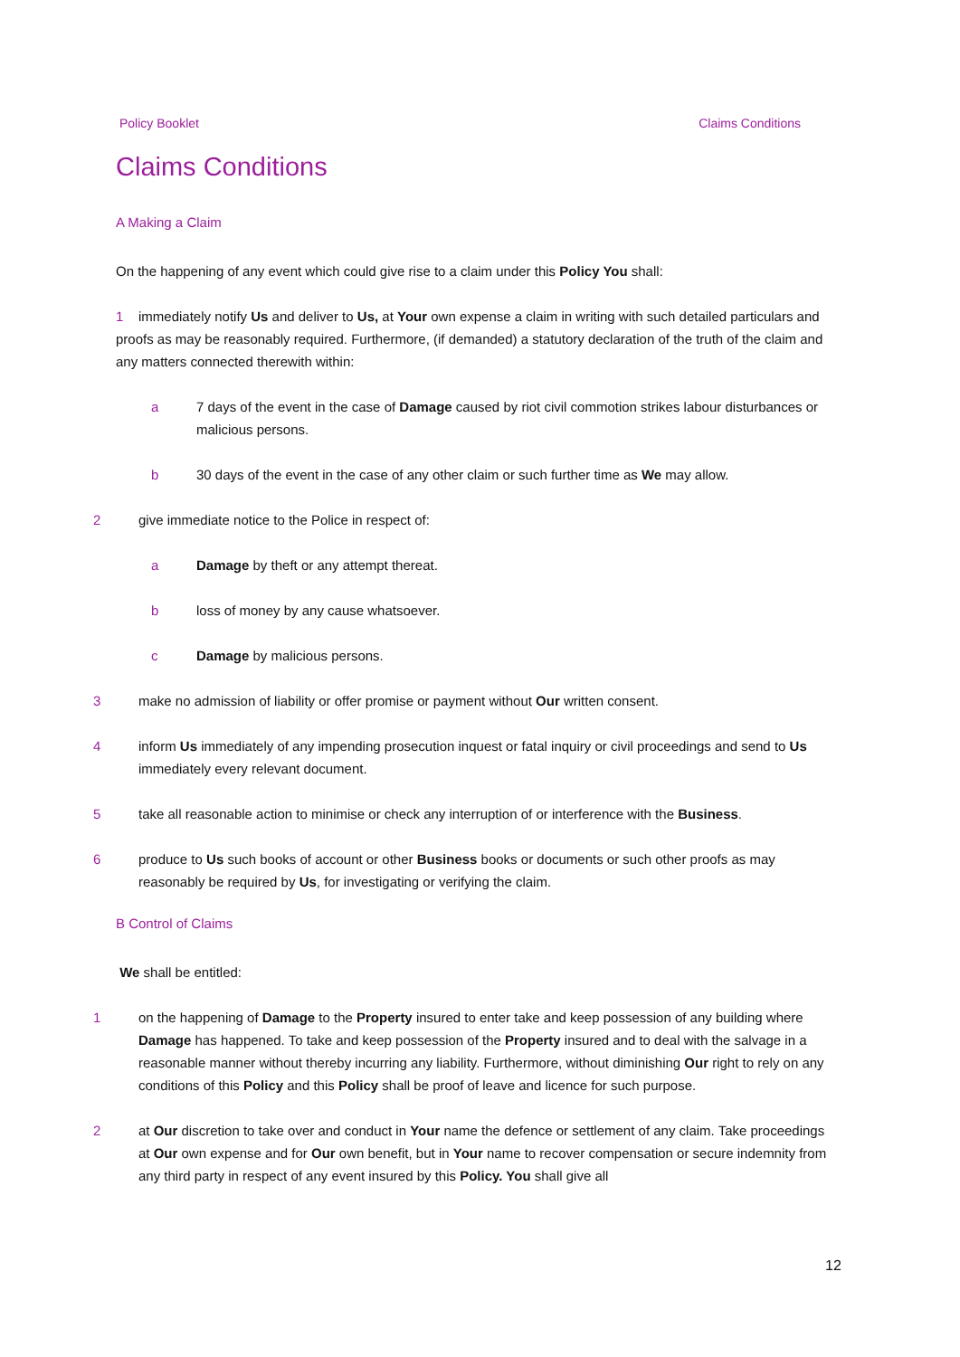Policy Booklet Claims Conditions
Claims Conditions
A Making a Claim
On the happening of any event which could give rise to a claim under this Policy You shall:
1 immediately notify Us and deliver to Us, at Your own expense a claim in writing with such detailed particulars and proofs as may be reasonably required. Furthermore, (if demanded) a statutory declaration of the truth of the claim and any matters connected therewith within:
a 7 days of the event in the case of Damage caused by riot civil commotion strikes labour disturbances or malicious persons.
b 30 days of the event in the case of any other claim or such further time as We may allow.
2 give immediate notice to the Police in respect of:
a Damage by theft or any attempt thereat.
b loss of money by any cause whatsoever.
c Damage by malicious persons.
3 make no admission of liability or offer promise or payment without Our written consent.
4 inform Us immediately of any impending prosecution inquest or fatal inquiry or civil proceedings and send to Us immediately every relevant document.
5 take all reasonable action to minimise or check any interruption of or interference with the Business.
6 produce to Us such books of account or other Business books or documents or such other proofs as may reasonably be required by Us, for investigating or verifying the claim.
B Control of Claims
We shall be entitled:
1 on the happening of Damage to the Property insured to enter take and keep possession of any building where Damage has happened. To take and keep possession of the Property insured and to deal with the salvage in a reasonable manner without thereby incurring any liability. Furthermore, without diminishing Our right to rely on any conditions of this Policy and this Policy shall be proof of leave and licence for such purpose.
2 at Our discretion to take over and conduct in Your name the defence or settlement of any claim. Take proceedings at Our own expense and for Our own benefit, but in Your name to recover compensation or secure indemnity from any third party in respect of any event insured by this Policy. You shall give all
12